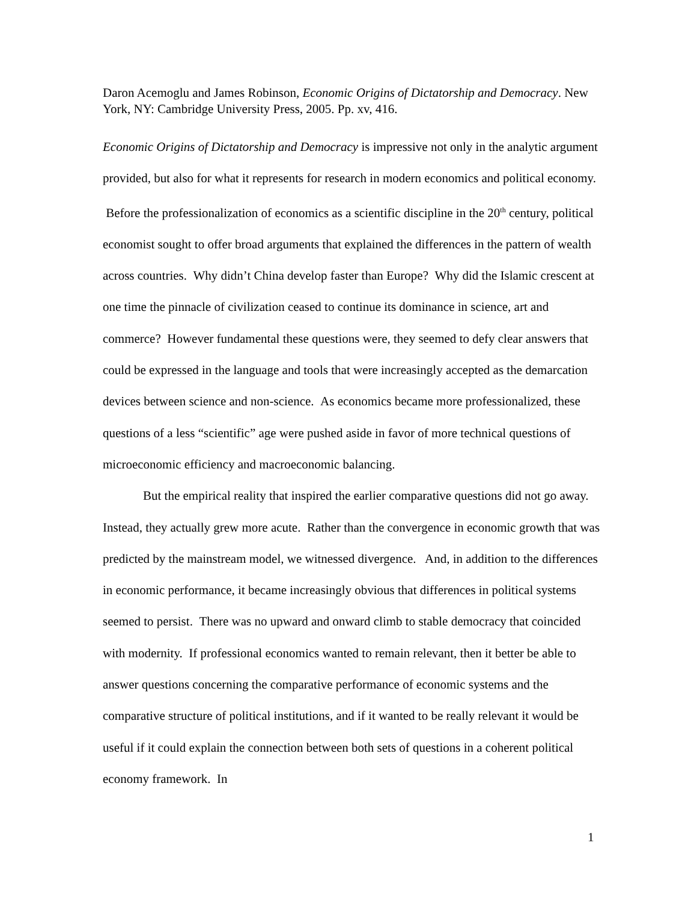Daron Acemoglu and James Robinson, Economic Origins of Dictatorship and Democracy. New York, NY: Cambridge University Press, 2005. Pp. xv, 416.
Economic Origins of Dictatorship and Democracy is impressive not only in the analytic argument provided, but also for what it represents for research in modern economics and political economy. Before the professionalization of economics as a scientific discipline in the 20<sup>th</sup> century, political economist sought to offer broad arguments that explained the differences in the pattern of wealth across countries. Why didn’t China develop faster than Europe? Why did the Islamic crescent at one time the pinnacle of civilization ceased to continue its dominance in science, art and commerce? However fundamental these questions were, they seemed to defy clear answers that could be expressed in the language and tools that were increasingly accepted as the demarcation devices between science and non-science. As economics became more professionalized, these questions of a less “scientific” age were pushed aside in favor of more technical questions of microeconomic efficiency and macroeconomic balancing.
But the empirical reality that inspired the earlier comparative questions did not go away. Instead, they actually grew more acute. Rather than the convergence in economic growth that was predicted by the mainstream model, we witnessed divergence. And, in addition to the differences in economic performance, it became increasingly obvious that differences in political systems seemed to persist. There was no upward and onward climb to stable democracy that coincided with modernity. If professional economics wanted to remain relevant, then it better be able to answer questions concerning the comparative performance of economic systems and the comparative structure of political institutions, and if it wanted to be really relevant it would be useful if it could explain the connection between both sets of questions in a coherent political economy framework. In
1